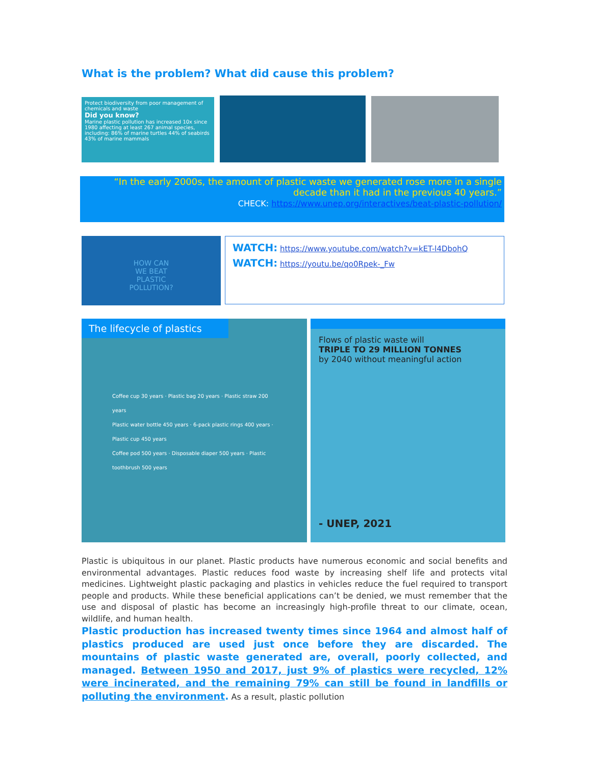What is the problem? What did cause this problem?
Protect biodiversity from poor management of chemicals and waste
Did you know?
Marine plastic pollution has increased 10x since 1980 affecting at least 267 animal species, including: 86% of marine turtles 44% of seabirds 43% of marine mammals
“In the early 2000s, the amount of plastic waste we generated rose more in a single decade than it had in the previous 40 years.”
CHECK: https://www.unep.org/interactives/beat-plastic-pollution/
HOW CAN
WE BEAT
PLASTIC
POLLUTION?
WATCH: https://www.youtube.com/watch?v=kET-l4DbohQ
WATCH: https://youtu.be/qo0Rpek-_Fw
The lifecycle of plastics
Coffee cup 30 years · Plastic bag 20 years · Plastic straw 200 years
Plastic water bottle 450 years · 6-pack plastic rings 400 years · Plastic cup 450 years
Coffee pod 500 years · Disposable diaper 500 years · Plastic toothbrush 500 years
Flows of plastic waste will
TRIPLE TO 29 MILLION TONNES
by 2040 without meaningful action
- UNEP, 2021
Plastic is ubiquitous in our planet. Plastic products have numerous economic and social benefits and environmental advantages. Plastic reduces food waste by increasing shelf life and protects vital medicines. Lightweight plastic packaging and plastics in vehicles reduce the fuel required to transport people and products. While these beneficial applications can’t be denied, we must remember that the use and disposal of plastic has become an increasingly high-profile threat to our climate, ocean, wildlife, and human health.
Plastic production has increased twenty times since 1964 and almost half of plastics produced are used just once before they are discarded. The mountains of plastic waste generated are, overall, poorly collected, and managed. Between 1950 and 2017, just 9% of plastics were recycled, 12% were incinerated, and the remaining 79% can still be found in landfills or polluting the environment. As a result, plastic pollution